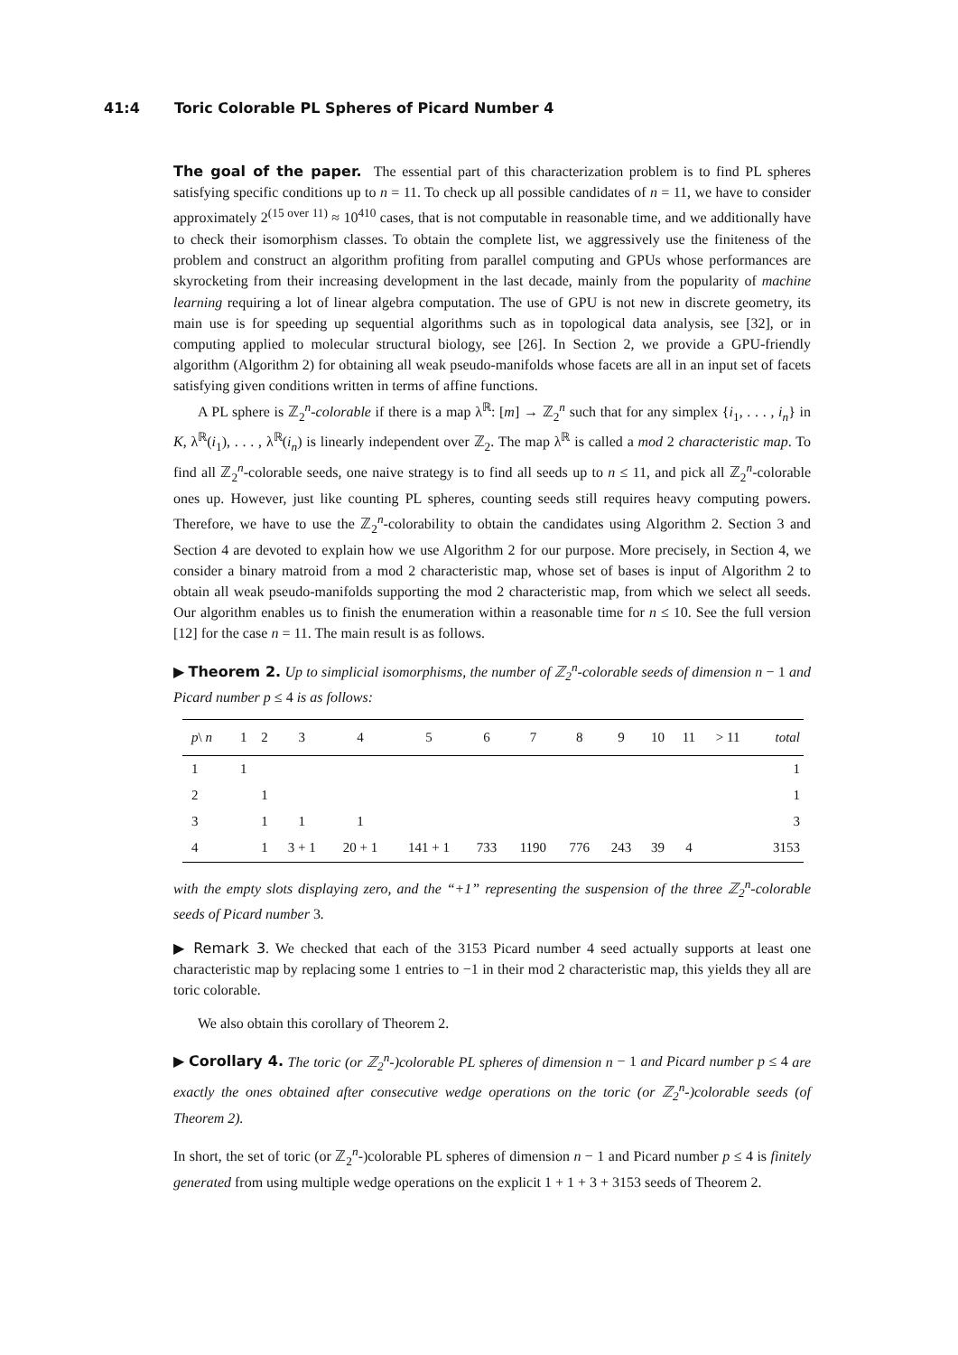41:4 Toric Colorable PL Spheres of Picard Number 4
The goal of the paper. The essential part of this characterization problem is to find PL spheres satisfying specific conditions up to n = 11. To check up all possible candidates of n = 11, we have to consider approximately 2<sup>(15 over 11)</sup> ≈ 10<sup>410</sup> cases, that is not computable in reasonable time, and we additionally have to check their isomorphism classes. To obtain the complete list, we aggressively use the finiteness of the problem and construct an algorithm profiting from parallel computing and GPUs whose performances are skyrocketing from their increasing development in the last decade, mainly from the popularity of machine learning requiring a lot of linear algebra computation. The use of GPU is not new in discrete geometry, its main use is for speeding up sequential algorithms such as in topological data analysis, see [32], or in computing applied to molecular structural biology, see [26]. In Section 2, we provide a GPU-friendly algorithm (Algorithm 2) for obtaining all weak pseudo-manifolds whose facets are all in an input set of facets satisfying given conditions written in terms of affine functions.
A PL sphere is ℤ<sub>2</sub><sup>n</sup>-colorable if there is a map λ<sup>ℝ</sup>: [m] → ℤ<sub>2</sub><sup>n</sup> such that for any simplex {i<sub>1</sub>, . . . , i<sub>n</sub>} in K, λ<sup>ℝ</sup>(i<sub>1</sub>), . . . , λ<sup>ℝ</sup>(i<sub>n</sub>) is linearly independent over ℤ<sub>2</sub>. The map λ<sup>ℝ</sup> is called a mod 2 characteristic map. To find all ℤ<sub>2</sub><sup>n</sup>-colorable seeds, one naive strategy is to find all seeds up to n ≤ 11, and pick all ℤ<sub>2</sub><sup>n</sup>-colorable ones up. However, just like counting PL spheres, counting seeds still requires heavy computing powers. Therefore, we have to use the ℤ<sub>2</sub><sup>n</sup>-colorability to obtain the candidates using Algorithm 2. Section 3 and Section 4 are devoted to explain how we use Algorithm 2 for our purpose. More precisely, in Section 4, we consider a binary matroid from a mod 2 characteristic map, whose set of bases is input of Algorithm 2 to obtain all weak pseudo-manifolds supporting the mod 2 characteristic map, from which we select all seeds. Our algorithm enables us to finish the enumeration within a reasonable time for n ≤ 10. See the full version [12] for the case n = 11. The main result is as follows.
▶ Theorem 2. Up to simplicial isomorphisms, the number of ℤ<sub>2</sub><sup>n</sup>-colorable seeds of dimension n − 1 and Picard number p ≤ 4 is as follows:
| p \ n | 1 | 2 | 3 | 4 | 5 | 6 | 7 | 8 | 9 | 10 | 11 | > 11 | total |
| --- | --- | --- | --- | --- | --- | --- | --- | --- | --- | --- | --- | --- | --- |
| 1 | 1 | | | | | | | | | | | | 1 |
| 2 | | 1 | | | | | | | | | | | 1 |
| 3 | | 1 | 1 | 1 | | | | | | | | | 3 |
| 4 | | 1 | 3 + 1 | 20 + 1 | 141 + 1 | 733 | 1190 | 776 | 243 | 39 | 4 | | 3153 |
with the empty slots displaying zero, and the “+1” representing the suspension of the three ℤ<sub>2</sub><sup>n</sup>-colorable seeds of Picard number 3.
▶ Remark 3. We checked that each of the 3153 Picard number 4 seed actually supports at least one characteristic map by replacing some 1 entries to −1 in their mod 2 characteristic map, this yields they all are toric colorable.
We also obtain this corollary of Theorem 2.
▶ Corollary 4. The toric (or ℤ<sub>2</sub><sup>n</sup>-)colorable PL spheres of dimension n − 1 and Picard number p ≤ 4 are exactly the ones obtained after consecutive wedge operations on the toric (or ℤ<sub>2</sub><sup>n</sup>-)colorable seeds (of Theorem 2).
In short, the set of toric (or ℤ<sub>2</sub><sup>n</sup>-)colorable PL spheres of dimension n − 1 and Picard number p ≤ 4 is finitely generated from using multiple wedge operations on the explicit 1 + 1 + 3 + 3153 seeds of Theorem 2.